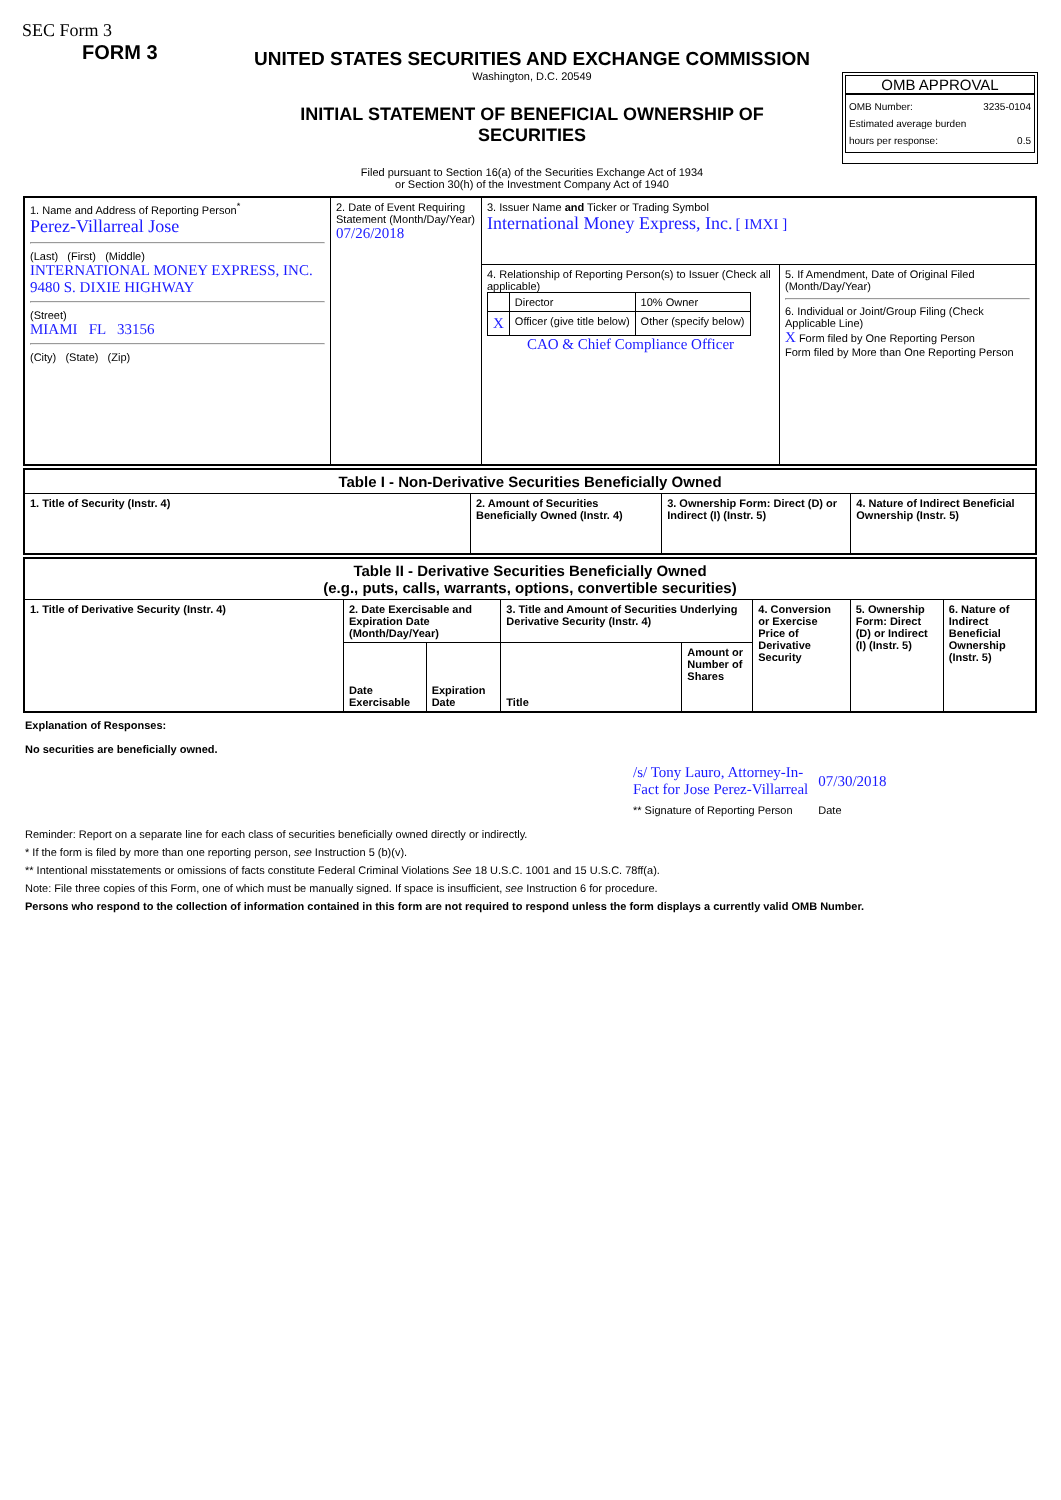SEC Form 3
FORM 3
UNITED STATES SECURITIES AND EXCHANGE COMMISSION
Washington, D.C. 20549
INITIAL STATEMENT OF BENEFICIAL OWNERSHIP OF SECURITIES
Filed pursuant to Section 16(a) of the Securities Exchange Act of 1934
or Section 30(h) of the Investment Company Act of 1940
OMB APPROVAL
OMB Number: 3235-0104
Estimated average burden
hours per response: 0.5
| 1. Name and Address of Reporting Person<sup>*</sup> Perez-Villarreal Jose (Last) (First) (Middle) INTERNATIONAL MONEY EXPRESS, INC. 9480 S. DIXIE HIGHWAY (Street) MIAMI FL 33156 (City) (State) (Zip) | 2. Date of Event Requiring Statement (Month/Day/Year) 07/26/2018 | 3. Issuer Name and Ticker or Trading Symbol International Money Express, Inc. [ IMXI ] | |
| | | 4. Relationship of Reporting Person(s) to Issuer (Check all applicable) / / Director / 10% Owner / / X / Officer (give title below) / Other (specify below) / CAO & Chief Compliance Officer | 5. If Amendment, Date of Original Filed (Month/Day/Year) 6. Individual or Joint/Group Filing (Check Applicable Line) X Form filed by One Reporting Person Form filed by More than One Reporting Person |
| Table I - Non-Derivative Securities Beneficially Owned | | | |
| --- | --- | --- | --- |
| 1. Title of Security (Instr. 4) | 2. Amount of Securities Beneficially Owned (Instr. 4) | 3. Ownership Form: Direct (D) or Indirect (I) (Instr. 5) | 4. Nature of Indirect Beneficial Ownership (Instr. 5) |
| Table II - Derivative Securities Beneficially Owned (e.g., puts, calls, warrants, options, convertible securities) | | | | | | | |
| --- | --- | --- | --- | --- | --- | --- | --- |
| 1. Title of Derivative Security (Instr. 4) | 2. Date Exercisable and Expiration Date (Month/Day/Year) | | 3. Title and Amount of Securities Underlying Derivative Security (Instr. 4) | | 4. Conversion or Exercise Price of Derivative Security | 5. Ownership Form: Direct (D) or Indirect (I) (Instr. 5) | 6. Nature of Indirect Beneficial Ownership (Instr. 5) |
| | Date Exercisable | Expiration Date | Title | Amount or Number of Shares | | | |
Explanation of Responses:
No securities are beneficially owned.
| /s/ Tony Lauro, Attorney-In- Fact for Jose Perez-Villarreal | 07/30/2018 |
| ** Signature of Reporting Person | Date |
Reminder: Report on a separate line for each class of securities beneficially owned directly or indirectly.
* If the form is filed by more than one reporting person, see Instruction 5 (b)(v).
** Intentional misstatements or omissions of facts constitute Federal Criminal Violations See 18 U.S.C. 1001 and 15 U.S.C. 78ff(a).
Note: File three copies of this Form, one of which must be manually signed. If space is insufficient, see Instruction 6 for procedure.
Persons who respond to the collection of information contained in this form are not required to respond unless the form displays a currently valid OMB Number.